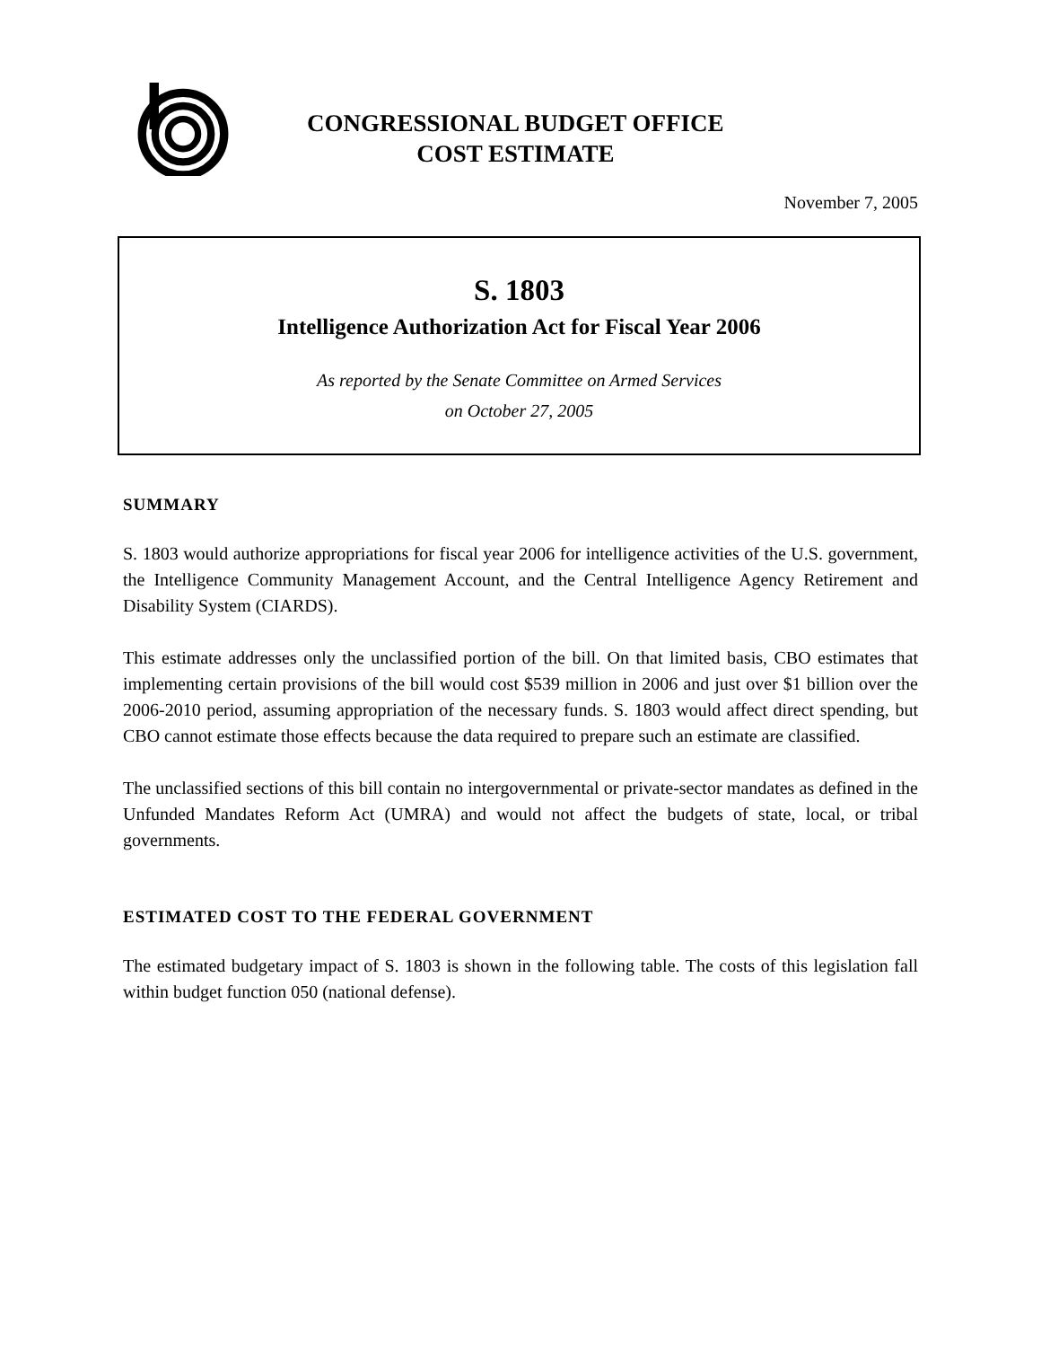CONGRESSIONAL BUDGET OFFICE
COST ESTIMATE
November 7, 2005
S. 1803
Intelligence Authorization Act for Fiscal Year 2006
As reported by the Senate Committee on Armed Services
on October 27, 2005
SUMMARY
S. 1803 would authorize appropriations for fiscal year 2006 for intelligence activities of the U.S. government, the Intelligence Community Management Account, and the Central Intelligence Agency Retirement and Disability System (CIARDS).
This estimate addresses only the unclassified portion of the bill. On that limited basis, CBO estimates that implementing certain provisions of the bill would cost $539 million in 2006 and just over $1 billion over the 2006-2010 period, assuming appropriation of the necessary funds. S. 1803 would affect direct spending, but CBO cannot estimate those effects because the data required to prepare such an estimate are classified.
The unclassified sections of this bill contain no intergovernmental or private-sector mandates as defined in the Unfunded Mandates Reform Act (UMRA) and would not affect the budgets of state, local, or tribal governments.
ESTIMATED COST TO THE FEDERAL GOVERNMENT
The estimated budgetary impact of S. 1803 is shown in the following table. The costs of this legislation fall within budget function 050 (national defense).